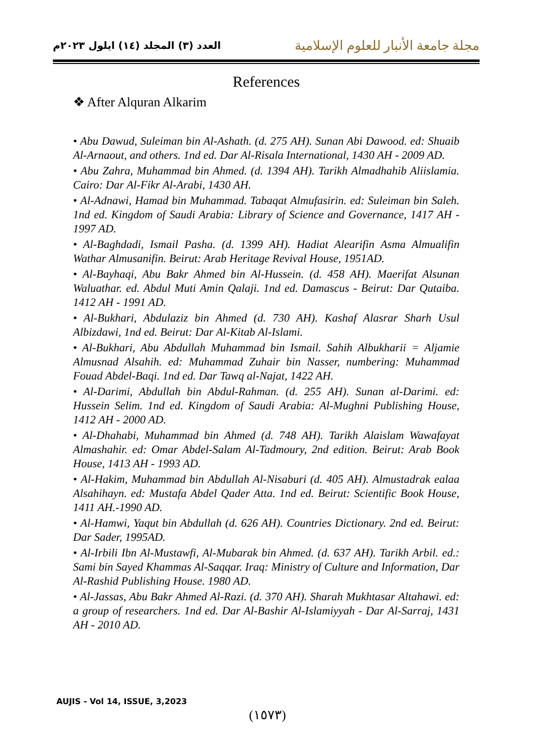العدد (٣) المجلد (١٤) ايلول ٢٠٢٣م
مجلة جامعة الأنبار للعلوم الإسلامية
References
❖ After Alquran Alkarim
• Abu Dawud, Suleiman bin Al-Ashath. (d. 275 AH). Sunan Abi Dawood. ed: Shuaib Al-Arnaout, and others. 1nd ed. Dar Al-Risala International, 1430 AH - 2009 AD.
• Abu Zahra, Muhammad bin Ahmed. (d. 1394 AH). Tarikh Almadhahib Aliislamia. Cairo: Dar Al-Fikr Al-Arabi, 1430 AH.
• Al-Adnawi, Hamad bin Muhammad. Tabaqat Almufasirin. ed: Suleiman bin Saleh. 1nd ed. Kingdom of Saudi Arabia: Library of Science and Governance, 1417 AH - 1997 AD.
• Al-Baghdadi, Ismail Pasha. (d. 1399 AH). Hadiat Alearifin Asma Almualifin Wathar Almusanifin. Beirut: Arab Heritage Revival House, 1951AD.
• Al-Bayhaqi, Abu Bakr Ahmed bin Al-Hussein. (d. 458 AH). Maerifat Alsunan Waluathar. ed. Abdul Muti Amin Qalaji. 1nd ed. Damascus - Beirut: Dar Qutaiba. 1412 AH - 1991 AD.
• Al-Bukhari, Abdulaziz bin Ahmed (d. 730 AH). Kashaf Alasrar Sharh Usul Albizdawi, 1nd ed. Beirut: Dar Al-Kitab Al-Islami.
• Al-Bukhari, Abu Abdullah Muhammad bin Ismail. Sahih Albukharii = Aljamie Almusnad Alsahih. ed: Muhammad Zuhair bin Nasser, numbering: Muhammad Fouad Abdel-Baqi. 1nd ed. Dar Tawq al-Najat, 1422 AH.
• Al-Darimi, Abdullah bin Abdul-Rahman. (d. 255 AH). Sunan al-Darimi. ed: Hussein Selim. 1nd ed. Kingdom of Saudi Arabia: Al-Mughni Publishing House, 1412 AH - 2000 AD.
• Al-Dhahabi, Muhammad bin Ahmed (d. 748 AH). Tarikh Alaislam Wawafayat Almashahir. ed: Omar Abdel-Salam Al-Tadmoury, 2nd edition. Beirut: Arab Book House, 1413 AH - 1993 AD.
• Al-Hakim, Muhammad bin Abdullah Al-Nisaburi (d. 405 AH). Almustadrak ealaa Alsahihayn. ed: Mustafa Abdel Qader Atta. 1nd ed. Beirut: Scientific Book House, 1411 AH.-1990 AD.
• Al-Hamwi, Yaqut bin Abdullah (d. 626 AH). Countries Dictionary. 2nd ed. Beirut: Dar Sader, 1995AD.
• Al-Irbili Ibn Al-Mustawfi, Al-Mubarak bin Ahmed. (d. 637 AH). Tarikh Arbil. ed.: Sami bin Sayed Khammas Al-Saqqar. Iraq: Ministry of Culture and Information, Dar Al-Rashid Publishing House. 1980 AD.
• Al-Jassas, Abu Bakr Ahmed Al-Razi. (d. 370 AH). Sharah Mukhtasar Altahawi. ed: a group of researchers. 1nd ed. Dar Al-Bashir Al-Islamiyyah - Dar Al-Sarraj, 1431 AH - 2010 AD.
AUJIS - Vol 14, ISSUE, 3,2023
(١٥٧٣)